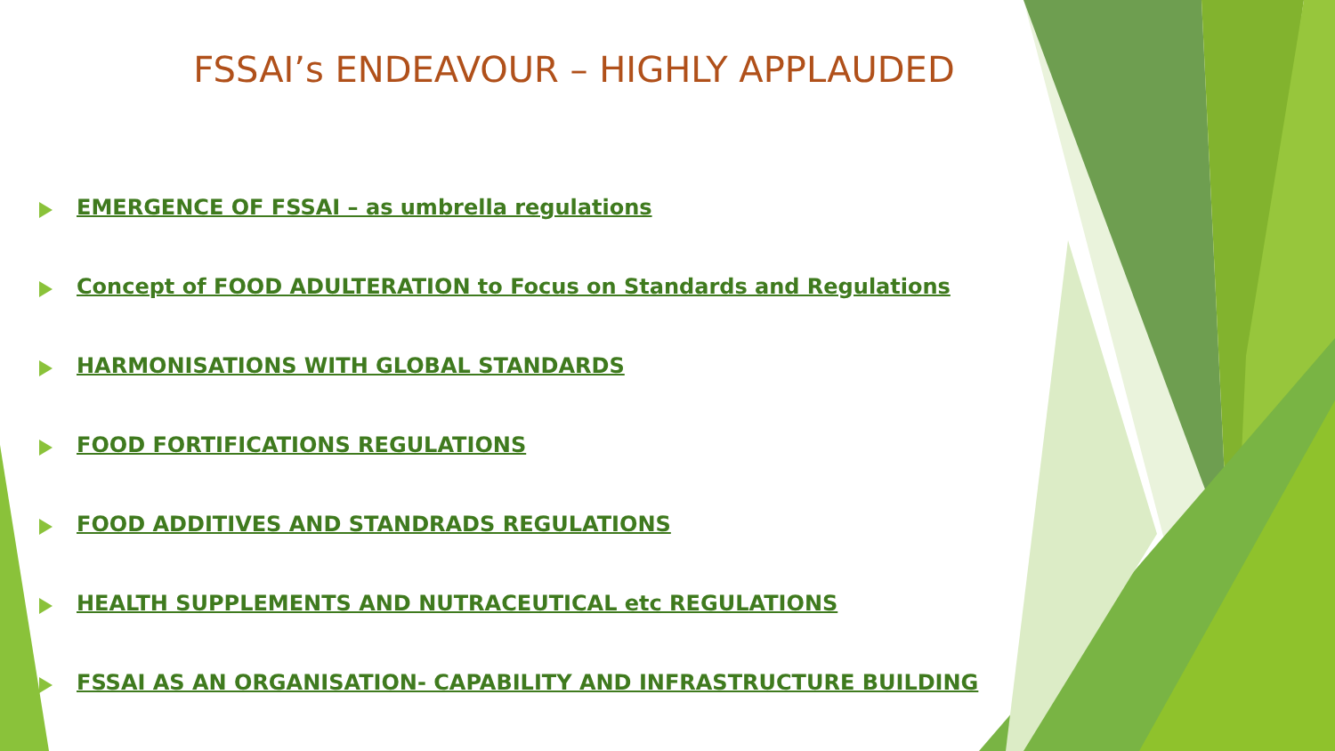FSSAI’s ENDEAVOUR – HIGHLY APPLAUDED
EMERGENCE OF FSSAI – as umbrella regulations
Concept of FOOD ADULTERATION to Focus on Standards and Regulations
HARMONISATIONS WITH GLOBAL STANDARDS
FOOD FORTIFICATIONS REGULATIONS
FOOD ADDITIVES AND STANDRADS REGULATIONS
HEALTH SUPPLEMENTS AND NUTRACEUTICAL etc REGULATIONS
FSSAI AS AN ORGANISATION- CAPABILITY AND INFRASTRUCTURE BUILDING